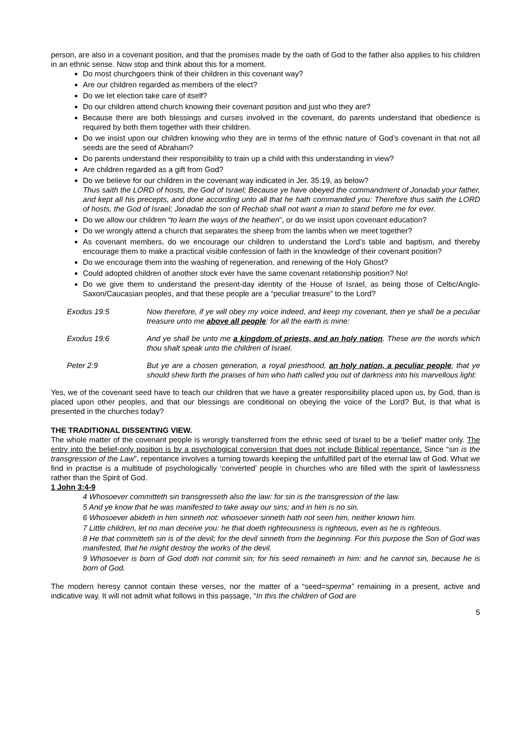person, are also in a covenant position, and that the promises made by the oath of God to the father also applies to his children in an ethnic sense. Now stop and think about this for a moment.
Do most churchgoers think of their children in this covenant way?
Are our children regarded as members of the elect?
Do we let election take care of itself?
Do our children attend church knowing their covenant position and just who they are?
Because there are both blessings and curses involved in the covenant, do parents understand that obedience is required by both them together with their children.
Do we insist upon our children knowing who they are in terms of the ethnic nature of God’s covenant in that not all seeds are the seed of Abraham?
Do parents understand their responsibility to train up a child with this understanding in view?
Are children regarded as a gift from God?
Do we believe for our children in the covenant way indicated in Jer. 35:19, as below?
Thus saith the LORD of hosts, the God of Israel; Because ye have obeyed the commandment of Jonadab your father, and kept all his precepts, and done according unto all that he hath commanded you: Therefore thus saith the LORD of hosts, the God of Israel; Jonadab the son of Rechab shall not want a man to stand before me for ever.
Do we allow our children “to learn the ways of the heathen”, or do we insist upon covenant education?
Do we wrongly attend a church that separates the sheep from the lambs when we meet together?
As covenant members, do we encourage our children to understand the Lord’s table and baptism, and thereby encourage them to make a practical visible confession of faith in the knowledge of their covenant position?
Do we encourage them into the washing of regeneration, and renewing of the Holy Ghost?
Could adopted children of another stock ever have the same covenant relationship position? No!
Do we give them to understand the present-day identity of the House of Israel, as being those of Celtic/Anglo-Saxon/Caucasian peoples, and that these people are a “peculiar treasure” to the Lord?
Exodus 19:5 Now therefore, if ye will obey my voice indeed, and keep my covenant, then ye shall be a peculiar treasure unto me above all people: for all the earth is mine:
Exodus 19:6 And ye shall be unto me a kingdom of priests, and an holy nation. These are the words which thou shalt speak unto the children of Israel.
Peter 2:9 But ye are a chosen generation, a royal priesthood, an holy nation, a peculiar people; that ye should shew forth the praises of him who hath called you out of darkness into his marvellous light:
Yes, we of the covenant seed have to teach our children that we have a greater responsibility placed upon us, by God, than is placed upon other peoples, and that our blessings are conditional on obeying the voice of the Lord? But, is that what is presented in the churches today?
THE TRADITIONAL DISSENTING VIEW.
The whole matter of the covenant people is wrongly transferred from the ethnic seed of Israel to be a ‘belief’ matter only. The entry into the belief-only position is by a psychological conversion that does not include Biblical repentance. Since “sin is the transgression of the Law”, repentance involves a turning towards keeping the unfulfilled part of the eternal law of God. What we find in practise is a multitude of psychologically ‘converted’ people in churches who are filled with the spirit of lawlessness rather than the Spirit of God.
1 John 3:4-9
4 Whosoever committeth sin transgresseth also the law: for sin is the transgression of the law.
5 And ye know that he was manifested to take away our sins; and in him is no sin.
6 Whosoever abideth in him sinneth not: whosoever sinneth hath not seen him, neither known him.
7 Little children, let no man deceive you: he that doeth righteousness is righteous, even as he is righteous.
8 He that committeth sin is of the devil; for the devil sinneth from the beginning. For this purpose the Son of God was manifested, that he might destroy the works of the devil.
9 Whosoever is born of God doth not commit sin; for his seed remaineth in him: and he cannot sin, because he is born of God.
The modern heresy cannot contain these verses, nor the matter of a “seed=sperma” remaining in a present, active and indicative way. It will not admit what follows in this passage, “In this the children of God are
5